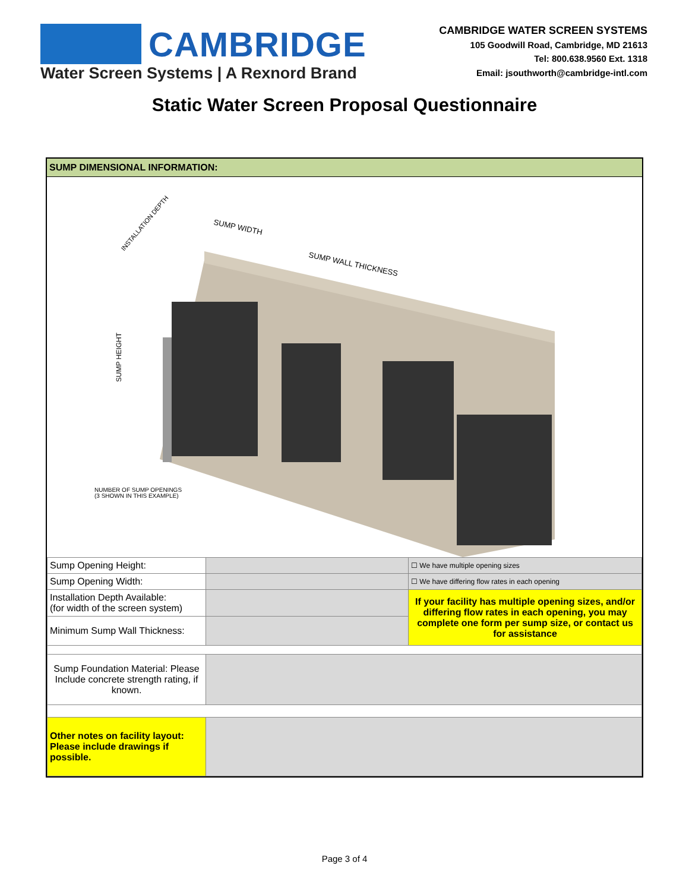CAMBRIDGE
Water Screen Systems | A Rexnord Brand
CAMBRIDGE WATER SCREEN SYSTEMS
105 Goodwill Road, Cambridge, MD 21613
Tel: 800.638.9560 Ext. 1318
Email: jsouthworth@cambridge-intl.com
Static Water Screen Proposal Questionnaire
SUMP DIMENSIONAL INFORMATION:
SUMP WIDTH
SUMP WALL THICKNESS
INSTALLATION DEPTH
SUMP HEIGHT
NUMBER OF SUMP OPENINGS
(3 SHOWN IN THIS EXAMPLE)
| Sump Opening Height: | | ☐ We have multiple opening sizes |
| Sump Opening Width: | | ☐ We have differing flow rates in each opening |
| Installation Depth Available: (for width of the screen system) | | If your facility has multiple opening sizes, and/or differing flow rates in each opening, you may complete one form per sump size, or contact us for assistance |
| Minimum Sump Wall Thickness: | | |
| Sump Foundation Material: Please Include concrete strength rating, if known. | | |
| Other notes on facility layout: Please include drawings if possible. | | |
Page 3 of 4